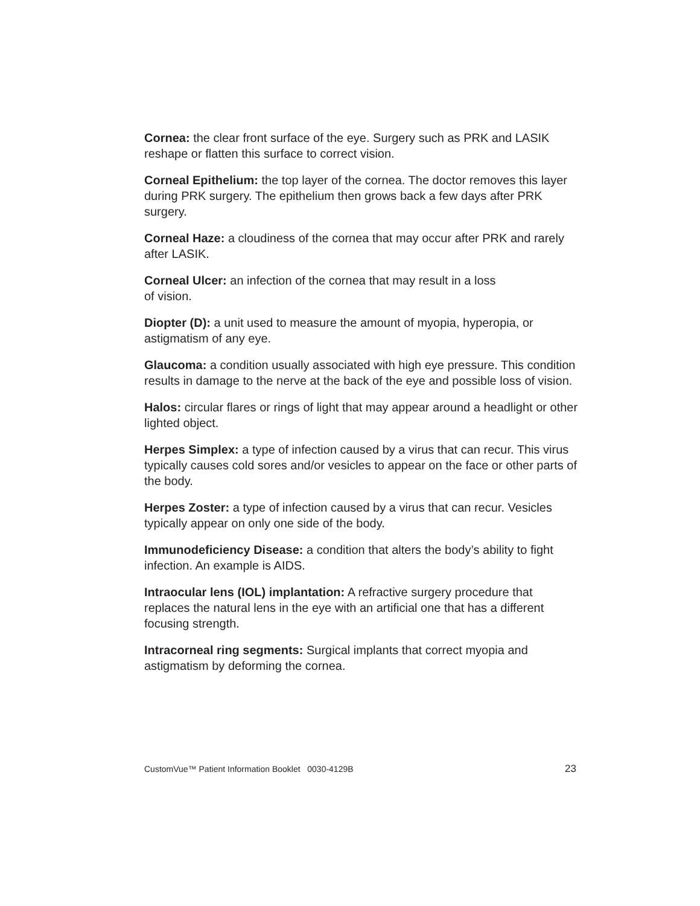Cornea: the clear front surface of the eye. Surgery such as PRK and LASIK reshape or flatten this surface to correct vision.
Corneal Epithelium: the top layer of the cornea. The doctor removes this layer during PRK surgery. The epithelium then grows back a few days after PRK surgery.
Corneal Haze: a cloudiness of the cornea that may occur after PRK and rarely after LASIK.
Corneal Ulcer: an infection of the cornea that may result in a loss
of vision.
Diopter (D): a unit used to measure the amount of myopia, hyperopia, or astigmatism of any eye.
Glaucoma: a condition usually associated with high eye pressure. This condition results in damage to the nerve at the back of the eye and possible loss of vision.
Halos: circular flares or rings of light that may appear around a headlight or other lighted object.
Herpes Simplex: a type of infection caused by a virus that can recur. This virus typically causes cold sores and/or vesicles to appear on the face or other parts of the body.
Herpes Zoster: a type of infection caused by a virus that can recur. Vesicles typically appear on only one side of the body.
Immunodeficiency Disease: a condition that alters the body’s ability to fight infection. An example is AIDS.
Intraocular lens (IOL) implantation: A refractive surgery procedure that replaces the natural lens in the eye with an artificial one that has a different focusing strength.
Intracorneal ring segments: Surgical implants that correct myopia and astigmatism by deforming the cornea.
CustomVue™ Patient Information Booklet 0030-4129B 23